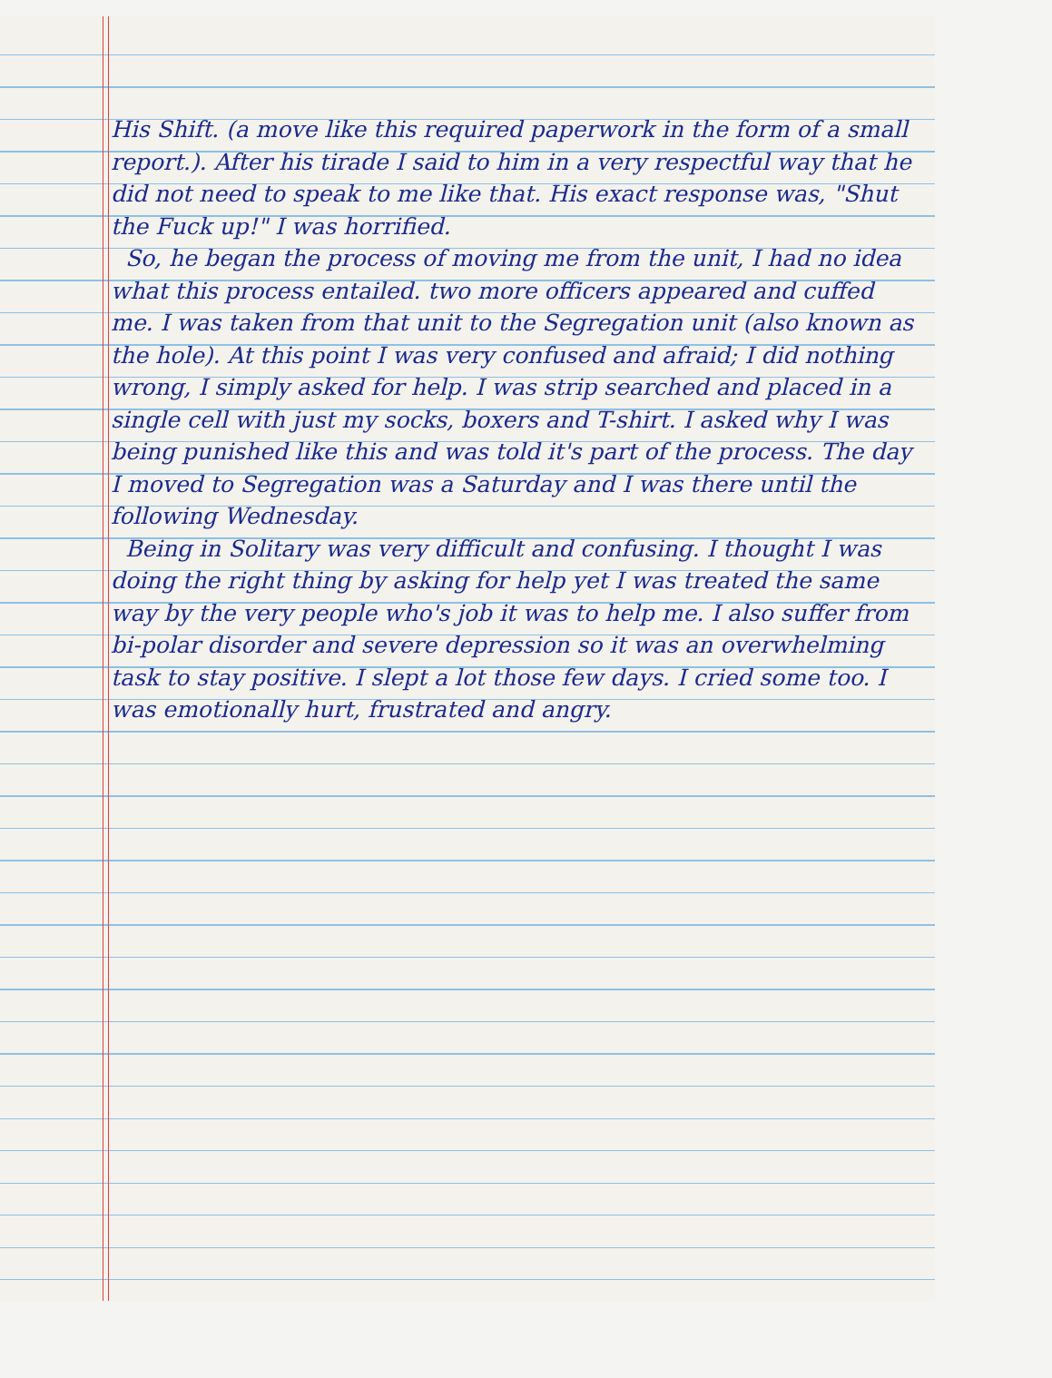His Shift. (a move like this required paperwork in the form of a small report.). After his tirade I said to him in a very respectful way that he did not need to speak to me like that. His exact response was, "Shut the Fuck up!" I was horrified.
So, he began the process of moving me from the unit, I had no idea what this process entailed. two more officers appeared and cuffed me. I was taken from that unit to the Segregation unit (also known as the hole). At this point I was very confused and afraid; I did nothing wrong, I simply asked for help. I was strip searched and placed in a single cell with just my socks, boxers and T-shirt. I asked why I was being punished like this and was told it's part of the process. The day I moved to Segregation was a Saturday and I was there until the following Wednesday.
Being in Solitary was very difficult and confusing. I thought I was doing the right thing by asking for help yet I was treated the same way by the very people who's job it was to help me. I also suffer from bi-polar disorder and severe depression so it was an overwhelming task to stay positive. I slept a lot those few days. I cried some too. I was emotionally hurt, frustrated and angry.